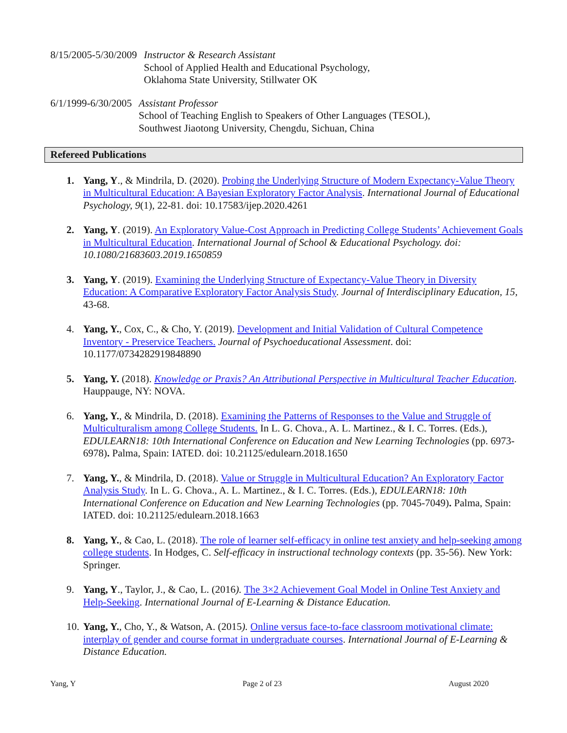8/15/2005-5/30/2009 Instructor & Research Assistant
School of Applied Health and Educational Psychology,
Oklahoma State University, Stillwater OK
6/1/1999-6/30/2005 Assistant Professor
School of Teaching English to Speakers of Other Languages (TESOL),
Southwest Jiaotong University, Chengdu, Sichuan, China
Refereed Publications
1. Yang, Y., & Mindrila, D. (2020). Probing the Underlying Structure of Modern Expectancy-Value Theory in Multicultural Education: A Bayesian Exploratory Factor Analysis. International Journal of Educational Psychology, 9(1), 22-81. doi: 10.17583/ijep.2020.4261
2. Yang, Y. (2019). An Exploratory Value-Cost Approach in Predicting College Students’ Achievement Goals in Multicultural Education. International Journal of School & Educational Psychology. doi: 10.1080/21683603.2019.1650859
3. Yang, Y. (2019). Examining the Underlying Structure of Expectancy-Value Theory in Diversity Education: A Comparative Exploratory Factor Analysis Study. Journal of Interdisciplinary Education, 15, 43-68.
4. Yang, Y., Cox, C., & Cho, Y. (2019). Development and Initial Validation of Cultural Competence Inventory - Preservice Teachers. Journal of Psychoeducational Assessment. doi: 10.1177/0734282919848890
5. Yang, Y. (2018). Knowledge or Praxis? An Attributional Perspective in Multicultural Teacher Education. Hauppauge, NY: NOVA.
6. Yang, Y., & Mindrila, D. (2018). Examining the Patterns of Responses to the Value and Struggle of Multiculturalism among College Students. In L. G. Chova., A. L. Martinez., & I. C. Torres. (Eds.), EDULEARN18: 10th International Conference on Education and New Learning Technologies (pp. 6973-6978). Palma, Spain: IATED. doi: 10.21125/edulearn.2018.1650
7. Yang, Y., & Mindrila, D. (2018). Value or Struggle in Multicultural Education? An Exploratory Factor Analysis Study. In L. G. Chova., A. L. Martinez., & I. C. Torres. (Eds.), EDULEARN18: 10th International Conference on Education and New Learning Technologies (pp. 7045-7049). Palma, Spain: IATED. doi: 10.21125/edulearn.2018.1663
8. Yang, Y., & Cao, L. (2018). The role of learner self-efficacy in online test anxiety and help-seeking among college students. In Hodges, C. Self-efficacy in instructional technology contexts (pp. 35-56). New York: Springer.
9. Yang, Y., Taylor, J., & Cao, L. (2016). The 3×2 Achievement Goal Model in Online Test Anxiety and Help-Seeking. International Journal of E-Learning & Distance Education.
10.
Yang, Y., Cho, Y., & Watson, A. (2015). Online versus face-to-face classroom motivational climate: interplay of gender and course format in undergraduate courses. International Journal of E-Learning & Distance Education.
Yang, Y Page 2 of 23 August 2020